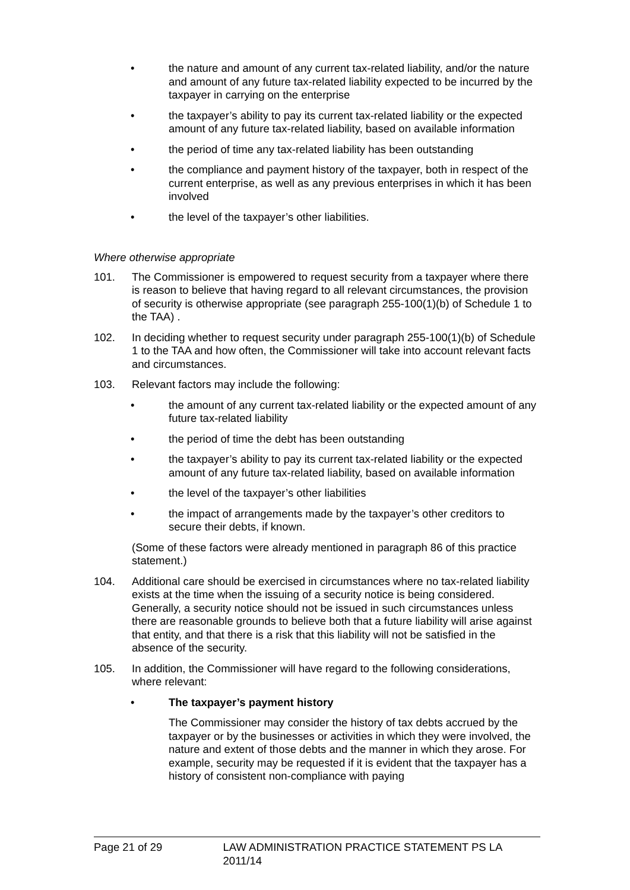• the nature and amount of any current tax-related liability, and/or the nature and amount of any future tax-related liability expected to be incurred by the taxpayer in carrying on the enterprise
• the taxpayer’s ability to pay its current tax-related liability or the expected amount of any future tax-related liability, based on available information
• the period of time any tax-related liability has been outstanding
• the compliance and payment history of the taxpayer, both in respect of the current enterprise, as well as any previous enterprises in which it has been involved
• the level of the taxpayer’s other liabilities.
Where otherwise appropriate
101. The Commissioner is empowered to request security from a taxpayer where there is reason to believe that having regard to all relevant circumstances, the provision of security is otherwise appropriate (see paragraph 255-100(1)(b) of Schedule 1 to the TAA) .
102. In deciding whether to request security under paragraph 255-100(1)(b) of Schedule 1 to the TAA and how often, the Commissioner will take into account relevant facts and circumstances.
103. Relevant factors may include the following:
• the amount of any current tax-related liability or the expected amount of any future tax-related liability
• the period of time the debt has been outstanding
• the taxpayer’s ability to pay its current tax-related liability or the expected amount of any future tax-related liability, based on available information
• the level of the taxpayer’s other liabilities
• the impact of arrangements made by the taxpayer’s other creditors to secure their debts, if known.
(Some of these factors were already mentioned in paragraph 86 of this practice statement.)
104. Additional care should be exercised in circumstances where no tax-related liability exists at the time when the issuing of a security notice is being considered. Generally, a security notice should not be issued in such circumstances unless there are reasonable grounds to believe both that a future liability will arise against that entity, and that there is a risk that this liability will not be satisfied in the absence of the security.
105. In addition, the Commissioner will have regard to the following considerations, where relevant:
• The taxpayer’s payment history
The Commissioner may consider the history of tax debts accrued by the taxpayer or by the businesses or activities in which they were involved, the nature and extent of those debts and the manner in which they arose. For example, security may be requested if it is evident that the taxpayer has a history of consistent non-compliance with paying
Page 21 of 29 LAW ADMINISTRATION PRACTICE STATEMENT PS LA 2011/14